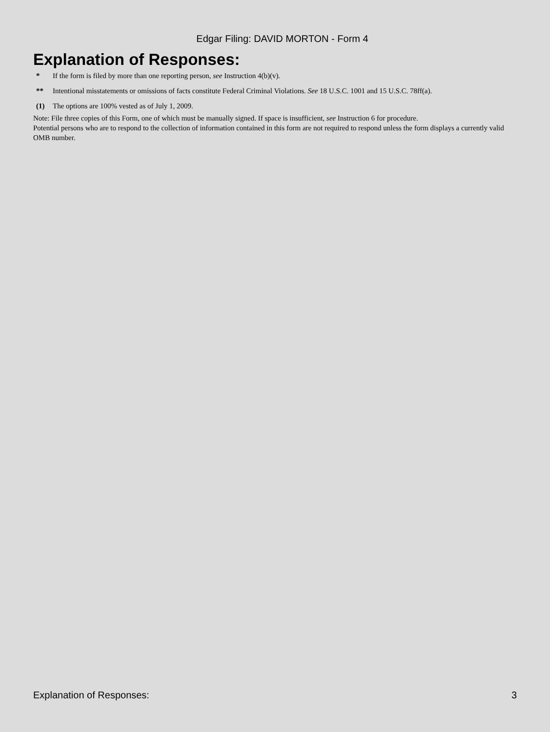Edgar Filing: DAVID MORTON - Form 4
Explanation of Responses:
* If the form is filed by more than one reporting person, see Instruction 4(b)(v).
** Intentional misstatements or omissions of facts constitute Federal Criminal Violations. See 18 U.S.C. 1001 and 15 U.S.C. 78ff(a).
(1) The options are 100% vested as of July 1, 2009.
Note: File three copies of this Form, one of which must be manually signed. If space is insufficient, see Instruction 6 for procedure.
Potential persons who are to respond to the collection of information contained in this form are not required to respond unless the form displays a currently valid OMB number.
Explanation of Responses: 3